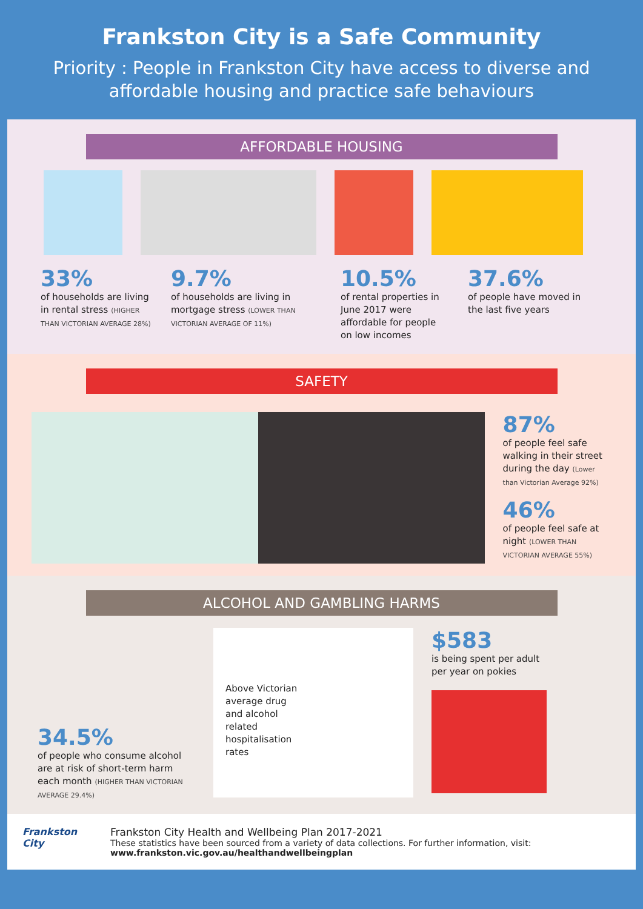Frankston City is a Safe Community
Priority : People in Frankston City have access to diverse and
affordable housing and practice safe behaviours
AFFORDABLE HOUSING
33%
of households are living in rental stress (HIGHER THAN VICTORIAN AVERAGE 28%)
9.7%
of households are living in mortgage stress (LOWER THAN VICTORIAN AVERAGE OF 11%)
10.5%
of rental properties in June 2017 were affordable for people on low incomes
37.6%
of people have moved in the last five years
SAFETY
87%
of people feel safe walking in their street during the day (Lower than Victorian Average 92%)
46%
of people feel safe at night (LOWER THAN VICTORIAN AVERAGE 55%)
ALCOHOL AND GAMBLING HARMS
34.5%
of people who consume alcohol are at risk of short-term harm each month (HIGHER THAN VICTORIAN AVERAGE 29.4%)
Above Victorian average drug and alcohol related hospitalisation rates
$583
is being spent per adult per year on pokies
Frankston City
Frankston City Health and Wellbeing Plan 2017-2021
These statistics have been sourced from a variety of data collections. For further information, visit:
www.frankston.vic.gov.au/healthandwellbeingplan